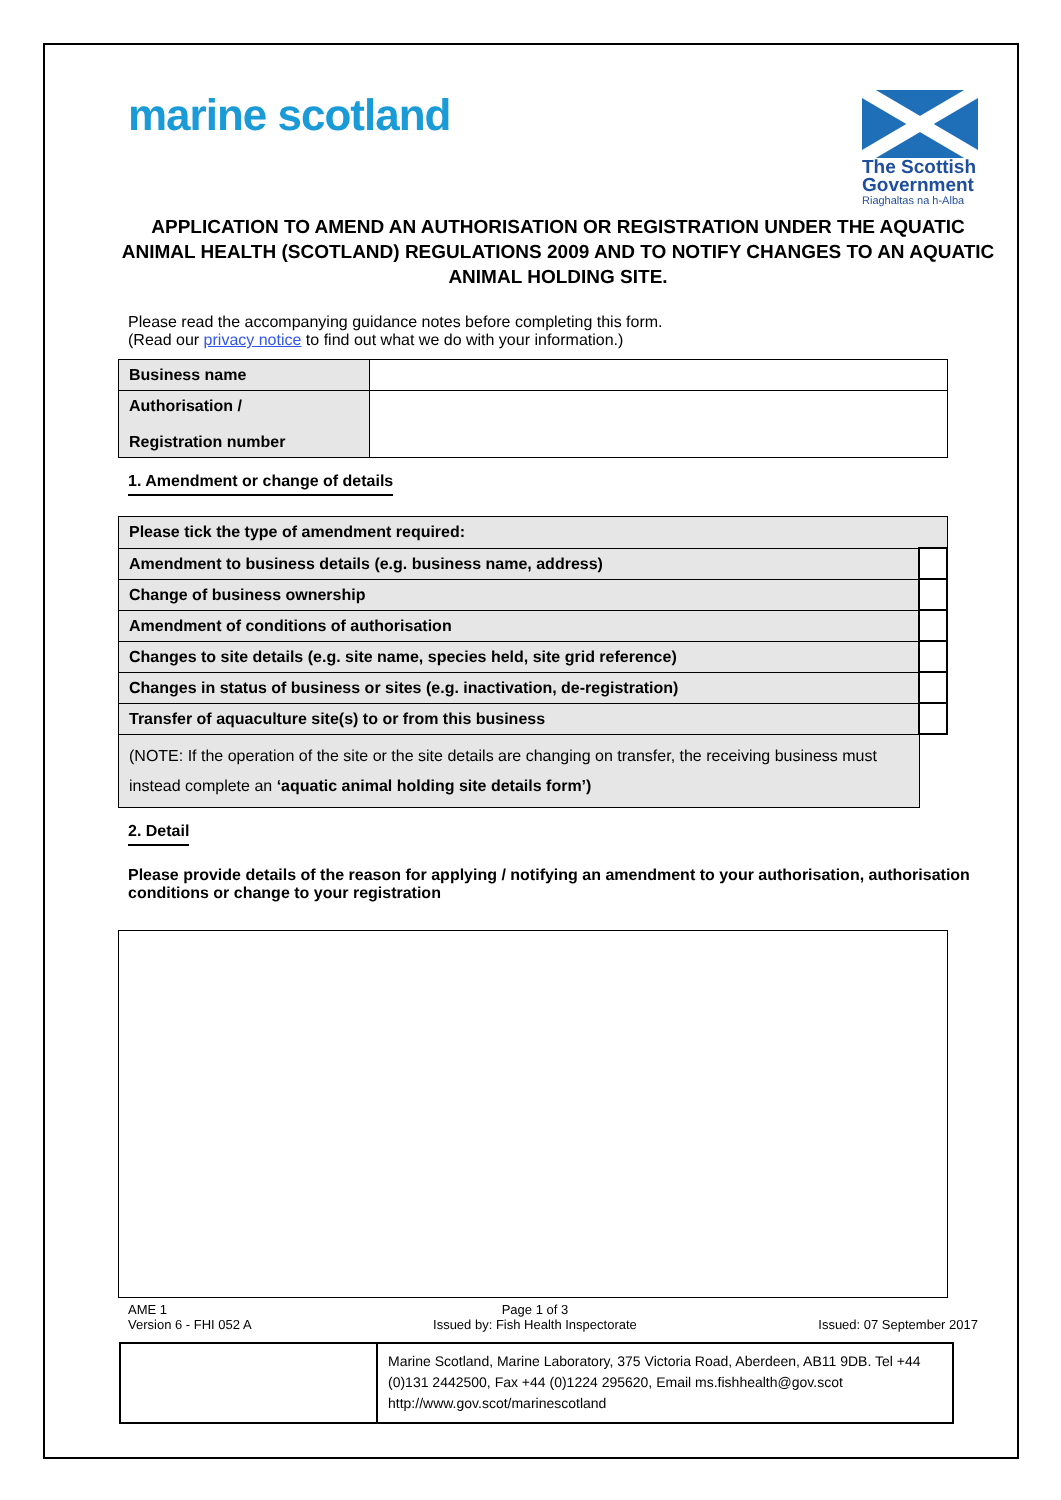marine scotland
The Scottish Government
Riaghaltas na h-Alba
APPLICATION TO AMEND AN AUTHORISATION OR REGISTRATION UNDER THE AQUATIC ANIMAL HEALTH (SCOTLAND) REGULATIONS 2009 AND TO NOTIFY CHANGES TO AN AQUATIC ANIMAL HOLDING SITE.
Please read the accompanying guidance notes before completing this form.
(Read our privacy notice to find out what we do with your information.)
| Business name | |
| Authorisation / Registration number | |
1. Amendment or change of details
| Please tick the type of amendment required: | |
| Amendment to business details (e.g. business name, address) | |
| Change of business ownership | |
| Amendment of conditions of authorisation | |
| Changes to site details (e.g. site name, species held, site grid reference) | |
| Changes in status of business or sites (e.g. inactivation, de-registration) | |
| Transfer of aquaculture site(s) to or from this business | |
| (NOTE: If the operation of the site or the site details are changing on transfer, the receiving business must instead complete an ‘aquatic animal holding site details form’) | |
2. Detail
Please provide details of the reason for applying / notifying an amendment to your authorisation, authorisation conditions or change to your registration
AME 1
Version 6 - FHI 052 A
Page 1 of 3
Issued by: Fish Health Inspectorate
Issued: 07 September 2017
| | Marine Scotland, Marine Laboratory, 375 Victoria Road, Aberdeen, AB11 9DB. Tel +44 (0)131 2442500, Fax +44 (0)1224 295620, Email ms.fishhealth@gov.scot http://www.gov.scot/marinescotland |